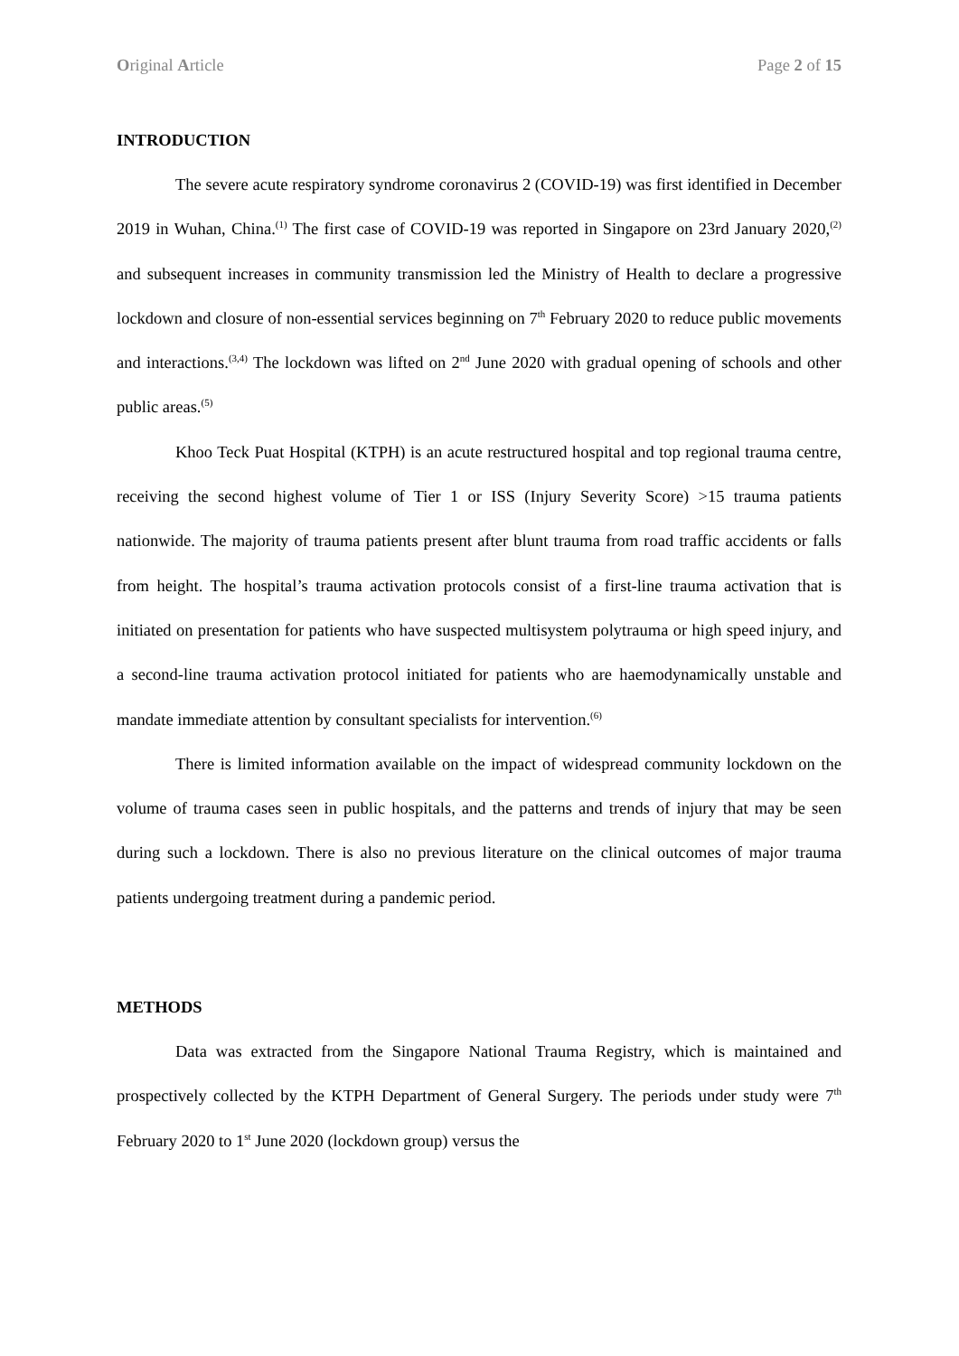Original Article Page 2 of 15
INTRODUCTION
The severe acute respiratory syndrome coronavirus 2 (COVID-19) was first identified in December 2019 in Wuhan, China.<sup>(1)</sup> The first case of COVID-19 was reported in Singapore on 23rd January 2020,<sup>(2)</sup> and subsequent increases in community transmission led the Ministry of Health to declare a progressive lockdown and closure of non-essential services beginning on 7<sup>th</sup> February 2020 to reduce public movements and interactions.<sup>(3,4)</sup> The lockdown was lifted on 2<sup>nd</sup> June 2020 with gradual opening of schools and other public areas.<sup>(5)</sup>
Khoo Teck Puat Hospital (KTPH) is an acute restructured hospital and top regional trauma centre, receiving the second highest volume of Tier 1 or ISS (Injury Severity Score) >15 trauma patients nationwide. The majority of trauma patients present after blunt trauma from road traffic accidents or falls from height. The hospital’s trauma activation protocols consist of a first-line trauma activation that is initiated on presentation for patients who have suspected multisystem polytrauma or high speed injury, and a second-line trauma activation protocol initiated for patients who are haemodynamically unstable and mandate immediate attention by consultant specialists for intervention.<sup>(6)</sup>
There is limited information available on the impact of widespread community lockdown on the volume of trauma cases seen in public hospitals, and the patterns and trends of injury that may be seen during such a lockdown. There is also no previous literature on the clinical outcomes of major trauma patients undergoing treatment during a pandemic period.
METHODS
Data was extracted from the Singapore National Trauma Registry, which is maintained and prospectively collected by the KTPH Department of General Surgery. The periods under study were 7<sup>th</sup> February 2020 to 1<sup>st</sup> June 2020 (lockdown group) versus the